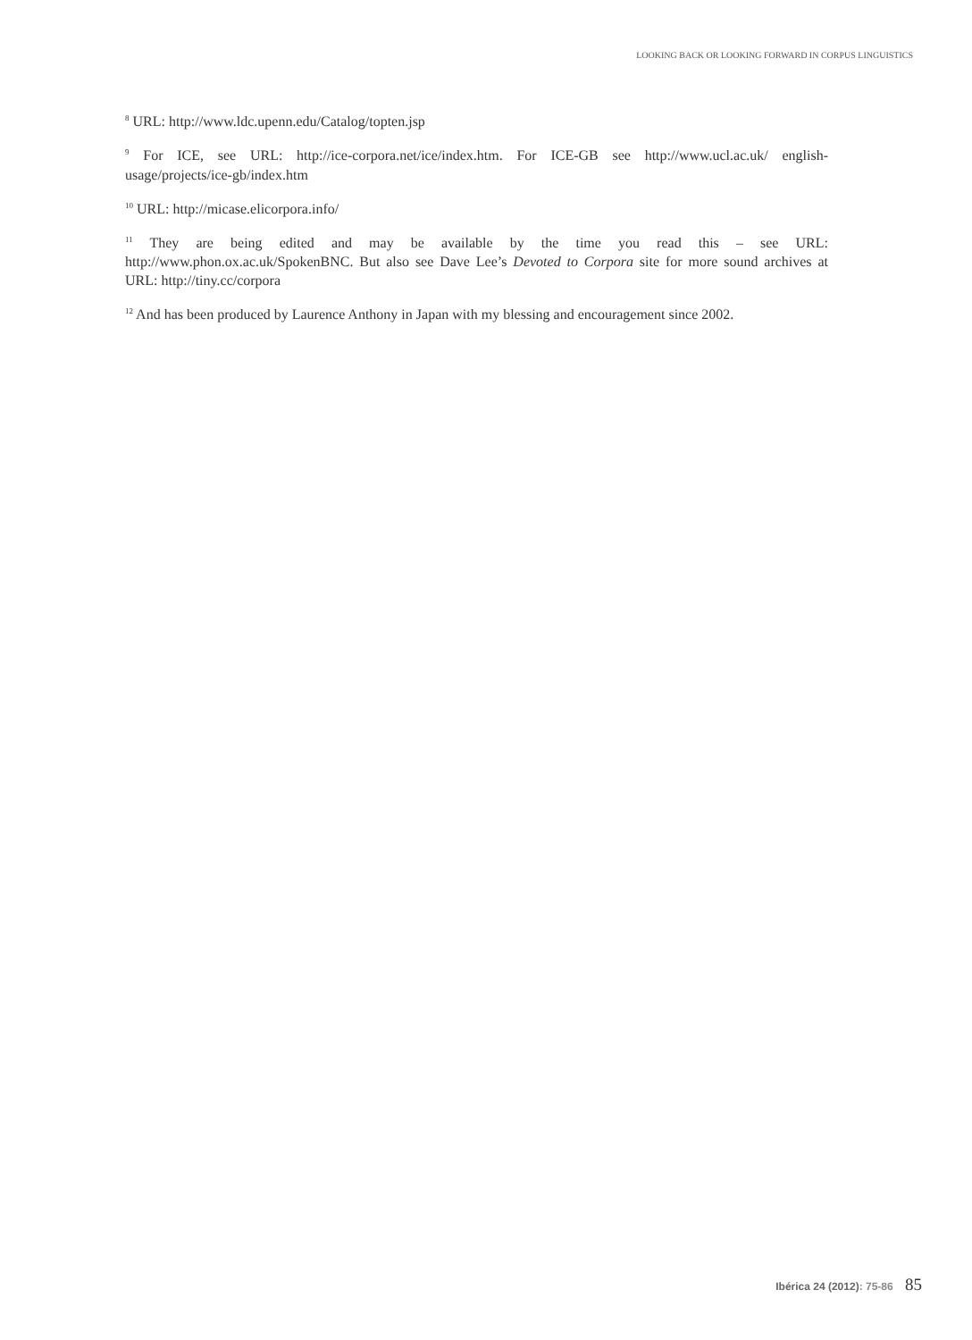LOOKING BACK OR LOOKING FORWARD IN CORPUS LINGUISTICS
<sup>8</sup> URL: http://www.ldc.upenn.edu/Catalog/topten.jsp
<sup>9</sup> For ICE, see URL: http://ice-corpora.net/ice/index.htm. For ICE-GB see http://www.ucl.ac.uk/ english-usage/projects/ice-gb/index.htm
<sup>10</sup> URL: http://micase.elicorpora.info/
<sup>11</sup> They are being edited and may be available by the time you read this – see URL: http://www.phon.ox.ac.uk/SpokenBNC. But also see Dave Lee’s Devoted to Corpora site for more sound archives at URL: http://tiny.cc/corpora
<sup>12</sup> And has been produced by Laurence Anthony in Japan with my blessing and encouragement since 2002.
Ibérica 24 (2012): 75-86 85